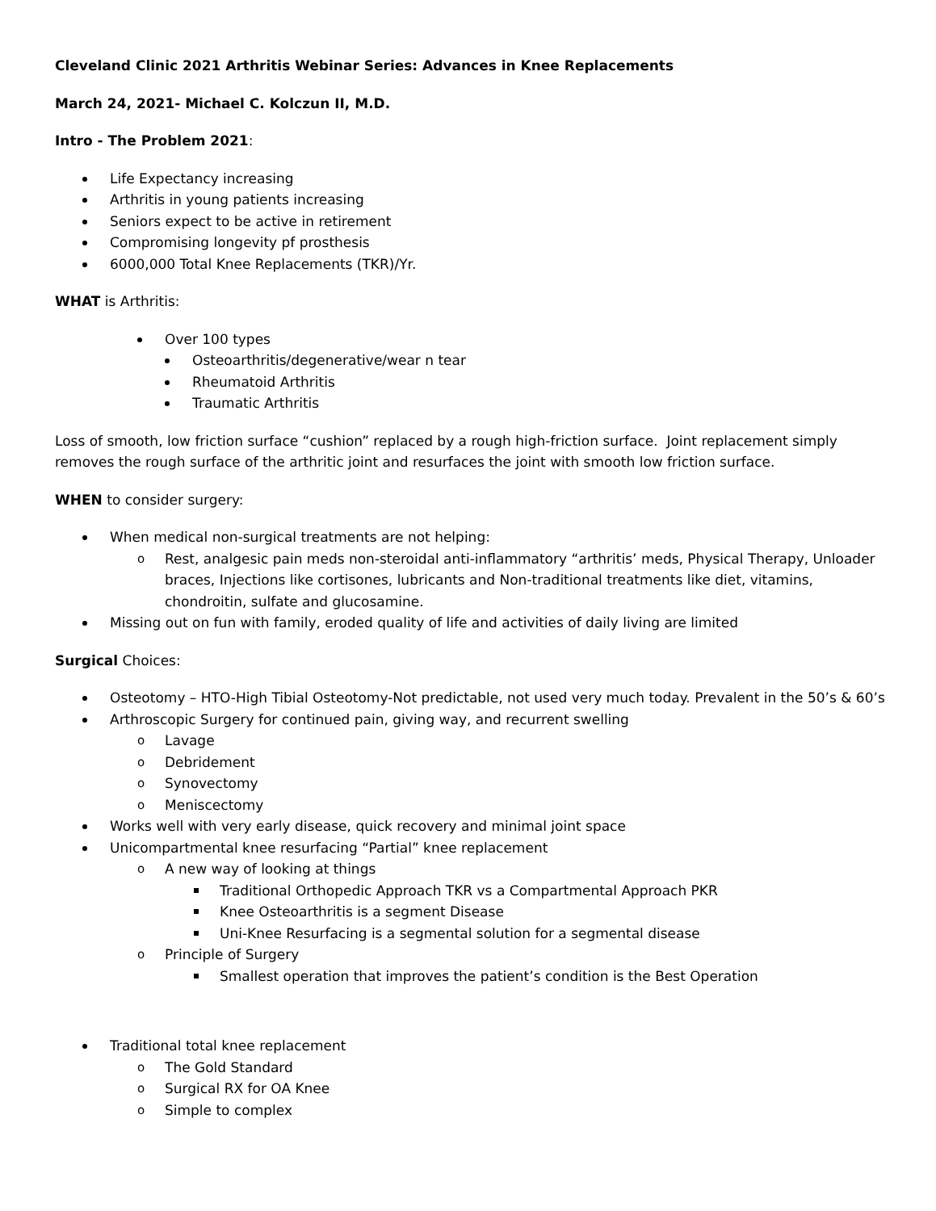Cleveland Clinic 2021 Arthritis Webinar Series: Advances in Knee Replacements
March 24, 2021- Michael C. Kolczun II, M.D.
Intro - The Problem 2021:
Life Expectancy increasing
Arthritis in young patients increasing
Seniors expect to be active in retirement
Compromising longevity pf prosthesis
6000,000 Total Knee Replacements (TKR)/Yr.
WHAT is Arthritis:
Over 100 types
Osteoarthritis/degenerative/wear n tear
Rheumatoid Arthritis
Traumatic Arthritis
Loss of smooth, low friction surface “cushion” replaced by a rough high-friction surface. Joint replacement simply removes the rough surface of the arthritic joint and resurfaces the joint with smooth low friction surface.
WHEN to consider surgery:
When medical non-surgical treatments are not helping:
Rest, analgesic pain meds non-steroidal anti-inflammatory “arthritis’ meds, Physical Therapy, Unloader braces, Injections like cortisones, lubricants and Non-traditional treatments like diet, vitamins, chondroitin, sulfate and glucosamine.
Missing out on fun with family, eroded quality of life and activities of daily living are limited
Surgical Choices:
Osteotomy – HTO-High Tibial Osteotomy-Not predictable, not used very much today. Prevalent in the 50’s & 60’s
Arthroscopic Surgery for continued pain, giving way, and recurrent swelling
Lavage
Debridement
Synovectomy
Meniscectomy
Works well with very early disease, quick recovery and minimal joint space
Unicompartmental knee resurfacing “Partial” knee replacement
A new way of looking at things
Traditional Orthopedic Approach TKR vs a Compartmental Approach PKR
Knee Osteoarthritis is a segment Disease
Uni-Knee Resurfacing is a segmental solution for a segmental disease
Principle of Surgery
Smallest operation that improves the patient’s condition is the Best Operation
Traditional total knee replacement
The Gold Standard
Surgical RX for OA Knee
Simple to complex